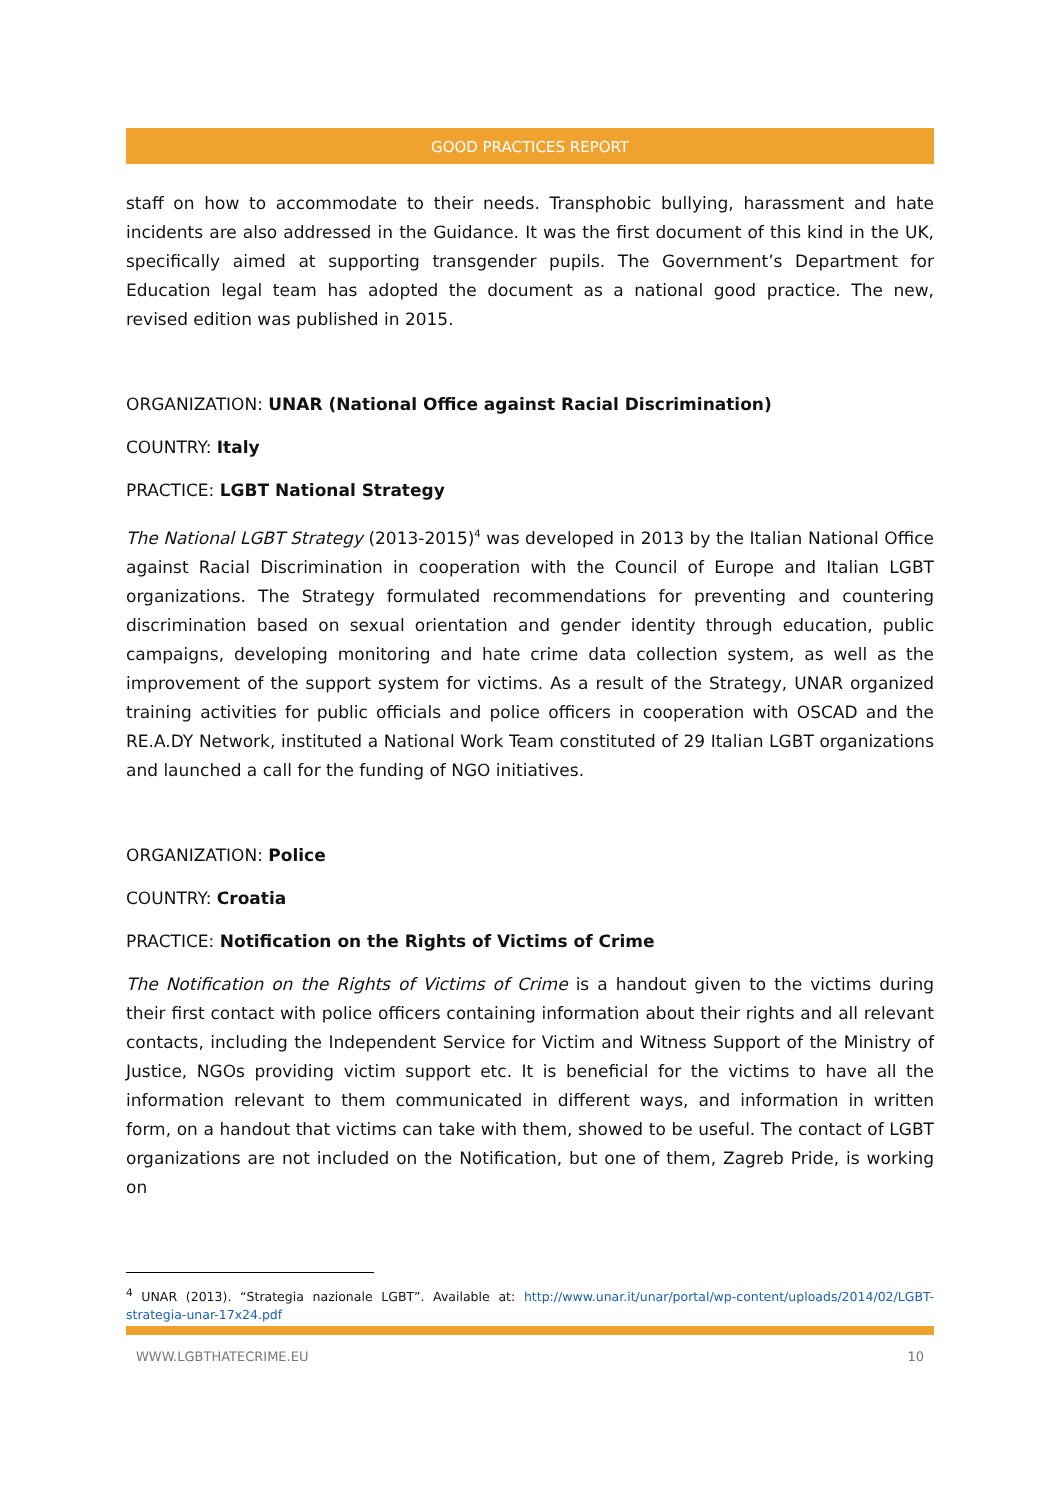GOOD PRACTICES REPORT
staff on how to accommodate to their needs. Transphobic bullying, harassment and hate incidents are also addressed in the Guidance. It was the first document of this kind in the UK, specifically aimed at supporting transgender pupils. The Government’s Department for Education legal team has adopted the document as a national good practice. The new, revised edition was published in 2015.
ORGANIZATION: UNAR (National Office against Racial Discrimination)
COUNTRY: Italy
PRACTICE: LGBT National Strategy
The National LGBT Strategy (2013-2015)<sup>4</sup> was developed in 2013 by the Italian National Office against Racial Discrimination in cooperation with the Council of Europe and Italian LGBT organizations. The Strategy formulated recommendations for preventing and countering discrimination based on sexual orientation and gender identity through education, public campaigns, developing monitoring and hate crime data collection system, as well as the improvement of the support system for victims. As a result of the Strategy, UNAR organized training activities for public officials and police officers in cooperation with OSCAD and the RE.A.DY Network, instituted a National Work Team constituted of 29 Italian LGBT organizations and launched a call for the funding of NGO initiatives.
ORGANIZATION: Police
COUNTRY: Croatia
PRACTICE: Notification on the Rights of Victims of Crime
The Notification on the Rights of Victims of Crime is a handout given to the victims during their first contact with police officers containing information about their rights and all relevant contacts, including the Independent Service for Victim and Witness Support of the Ministry of Justice, NGOs providing victim support etc. It is beneficial for the victims to have all the information relevant to them communicated in different ways, and information in written form, on a handout that victims can take with them, showed to be useful. The contact of LGBT organizations are not included on the Notification, but one of them, Zagreb Pride, is working on
<sup>4</sup> UNAR (2013). “Strategia nazionale LGBT”. Available at: http://www.unar.it/unar/portal/wp-content/uploads/2014/02/LGBT-strategia-unar-17x24.pdf
WWW.LGBTHATECRIME.EU 10